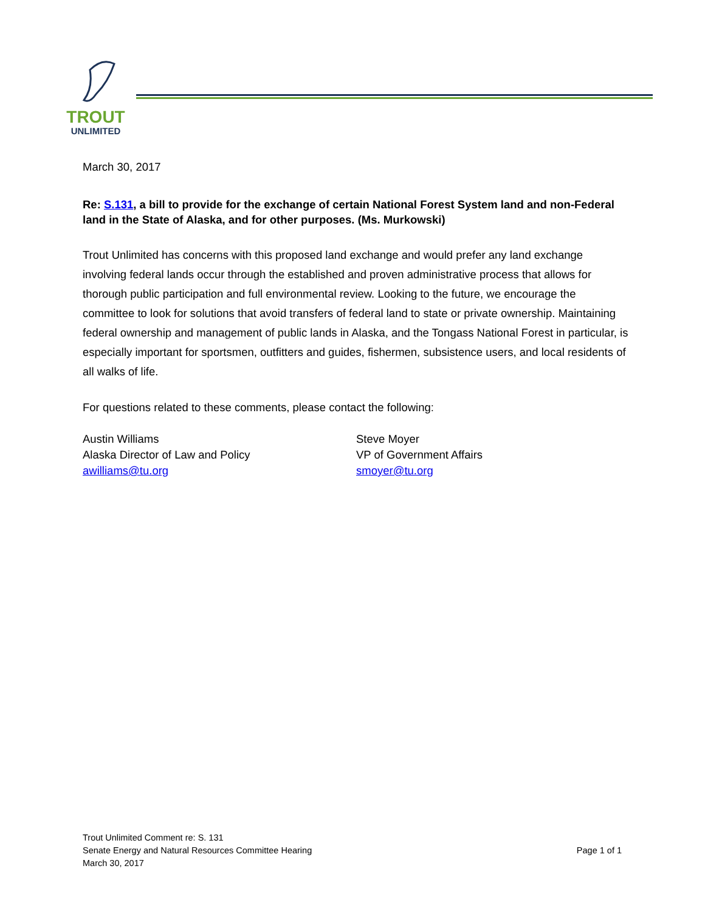TROUT
UNLIMITED
March 30, 2017
Re: S.131, a bill to provide for the exchange of certain National Forest System land and non-Federal land in the State of Alaska, and for other purposes. (Ms. Murkowski)
Trout Unlimited has concerns with this proposed land exchange and would prefer any land exchange involving federal lands occur through the established and proven administrative process that allows for thorough public participation and full environmental review. Looking to the future, we encourage the committee to look for solutions that avoid transfers of federal land to state or private ownership. Maintaining federal ownership and management of public lands in Alaska, and the Tongass National Forest in particular, is especially important for sportsmen, outfitters and guides, fishermen, subsistence users, and local residents of all walks of life.
For questions related to these comments, please contact the following:
Austin Williams
Alaska Director of Law and Policy
awilliams@tu.org
Steve Moyer
VP of Government Affairs
smoyer@tu.org
Trout Unlimited Comment re: S. 131
Senate Energy and Natural Resources Committee Hearing
March 30, 2017
Page 1 of 1